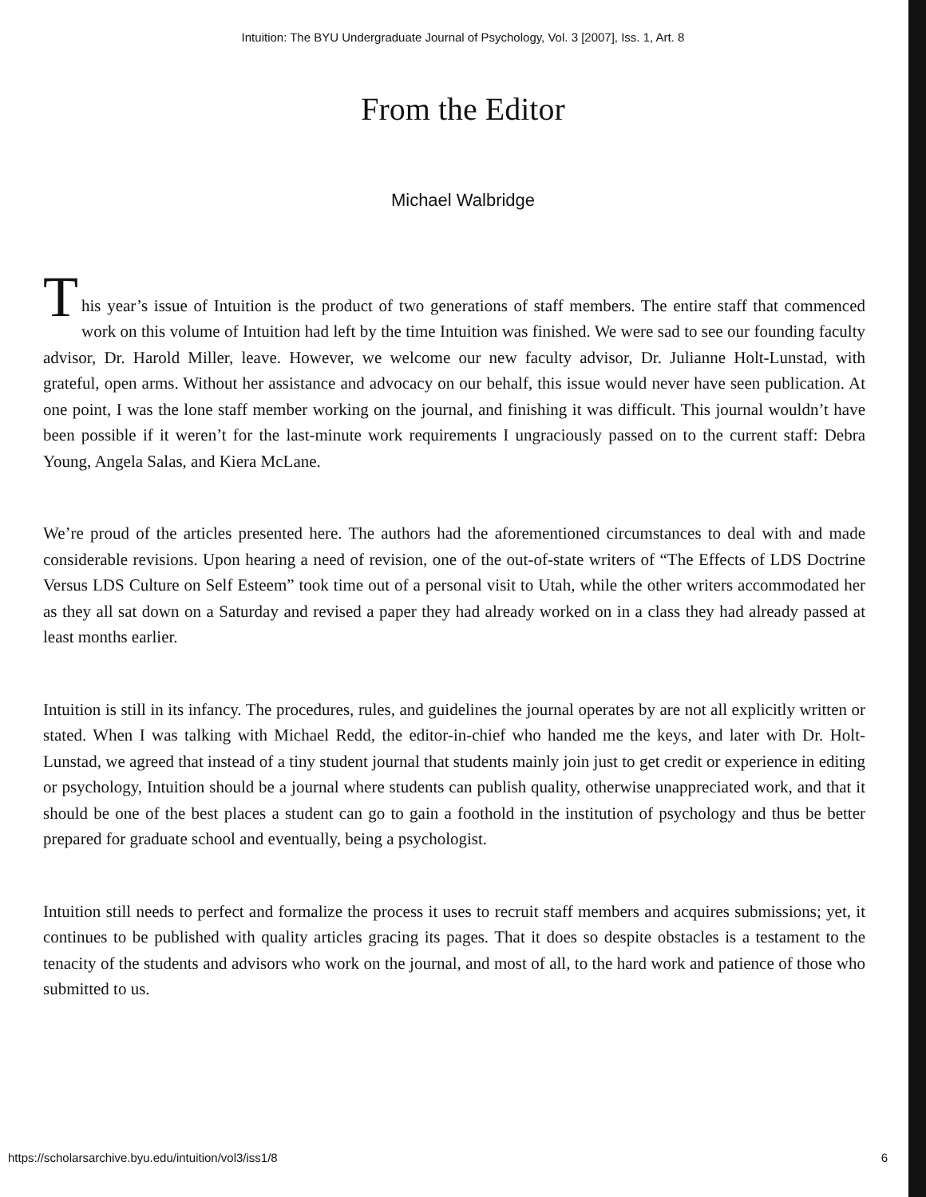Intuition: The BYU Undergraduate Journal of Psychology, Vol. 3 [2007], Iss. 1, Art. 8
From the Editor
Michael Walbridge
T
his year’s issue of Intuition is the product of two generations of staff members. The entire staff that commenced work on this volume of Intuition had left by the time Intuition was finished. We were sad to see our founding faculty advisor, Dr. Harold Miller, leave. However, we welcome our new faculty advisor, Dr. Julianne Holt-Lunstad, with grateful, open arms. Without her assistance and advocacy on our behalf, this issue would never have seen publication. At one point, I was the lone staff member working on the journal, and finishing it was difficult. This journal wouldn’t have been possible if it weren’t for the last-minute work requirements I ungraciously passed on to the current staff: Debra Young, Angela Salas, and Kiera McLane.
We’re proud of the articles presented here. The authors had the aforementioned circumstances to deal with and made considerable revisions. Upon hearing a need of revision, one of the out-of-state writers of “The Effects of LDS Doctrine Versus LDS Culture on Self Esteem” took time out of a personal visit to Utah, while the other writers accommodated her as they all sat down on a Saturday and revised a paper they had already worked on in a class they had already passed at least months earlier.
Intuition is still in its infancy. The procedures, rules, and guidelines the journal operates by are not all explicitly written or stated. When I was talking with Michael Redd, the editor-in-chief who handed me the keys, and later with Dr. Holt-Lunstad, we agreed that instead of a tiny student journal that students mainly join just to get credit or experience in editing or psychology, Intuition should be a journal where students can publish quality, otherwise unappreciated work, and that it should be one of the best places a student can go to gain a foothold in the institution of psychology and thus be better prepared for graduate school and eventually, being a psychologist.
Intuition still needs to perfect and formalize the process it uses to recruit staff members and acquires submissions; yet, it continues to be published with quality articles gracing its pages. That it does so despite obstacles is a testament to the tenacity of the students and advisors who work on the journal, and most of all, to the hard work and patience of those who submitted to us.
https://scholarsarchive.byu.edu/intuition/vol3/iss1/8 6